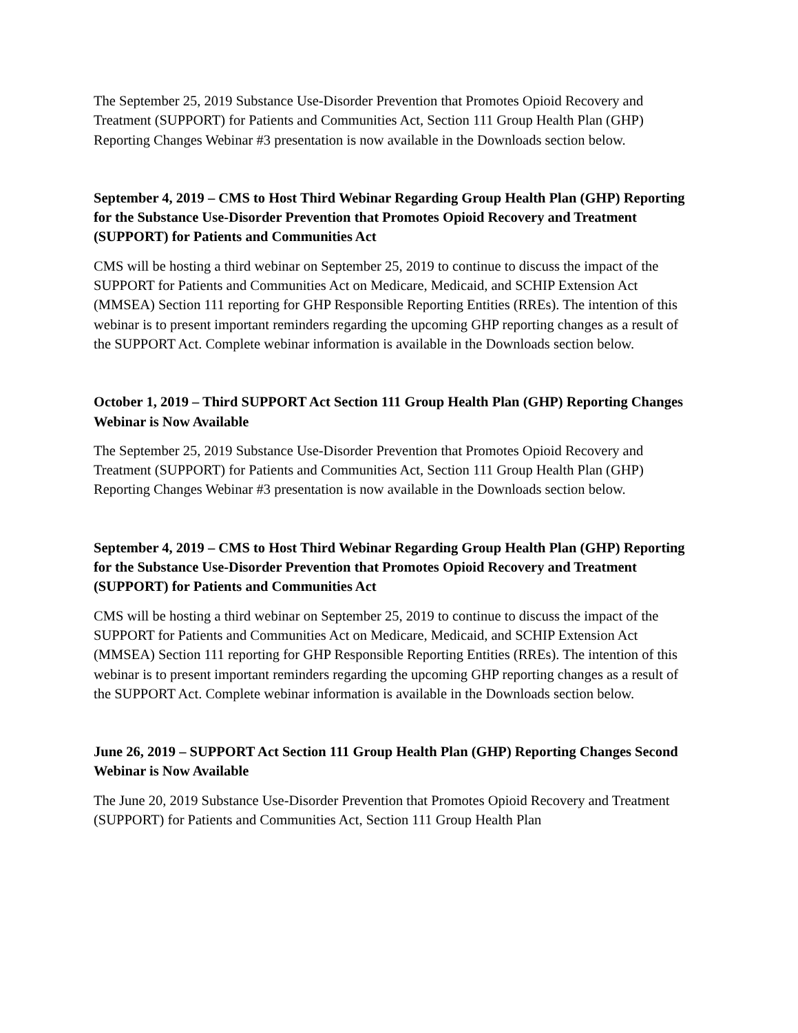The September 25, 2019 Substance Use-Disorder Prevention that Promotes Opioid Recovery and Treatment (SUPPORT) for Patients and Communities Act, Section 111 Group Health Plan (GHP) Reporting Changes Webinar #3 presentation is now available in the Downloads section below.
September 4, 2019 – CMS to Host Third Webinar Regarding Group Health Plan (GHP) Reporting for the Substance Use-Disorder Prevention that Promotes Opioid Recovery and Treatment (SUPPORT) for Patients and Communities Act
CMS will be hosting a third webinar on September 25, 2019 to continue to discuss the impact of the SUPPORT for Patients and Communities Act on Medicare, Medicaid, and SCHIP Extension Act (MMSEA) Section 111 reporting for GHP Responsible Reporting Entities (RREs). The intention of this webinar is to present important reminders regarding the upcoming GHP reporting changes as a result of the SUPPORT Act. Complete webinar information is available in the Downloads section below.
October 1, 2019 – Third SUPPORT Act Section 111 Group Health Plan (GHP) Reporting Changes Webinar is Now Available
The September 25, 2019 Substance Use-Disorder Prevention that Promotes Opioid Recovery and Treatment (SUPPORT) for Patients and Communities Act, Section 111 Group Health Plan (GHP) Reporting Changes Webinar #3 presentation is now available in the Downloads section below.
September 4, 2019 – CMS to Host Third Webinar Regarding Group Health Plan (GHP) Reporting for the Substance Use-Disorder Prevention that Promotes Opioid Recovery and Treatment (SUPPORT) for Patients and Communities Act
CMS will be hosting a third webinar on September 25, 2019 to continue to discuss the impact of the SUPPORT for Patients and Communities Act on Medicare, Medicaid, and SCHIP Extension Act (MMSEA) Section 111 reporting for GHP Responsible Reporting Entities (RREs). The intention of this webinar is to present important reminders regarding the upcoming GHP reporting changes as a result of the SUPPORT Act. Complete webinar information is available in the Downloads section below.
June 26, 2019 – SUPPORT Act Section 111 Group Health Plan (GHP) Reporting Changes Second Webinar is Now Available
The June 20, 2019 Substance Use-Disorder Prevention that Promotes Opioid Recovery and Treatment (SUPPORT) for Patients and Communities Act, Section 111 Group Health Plan